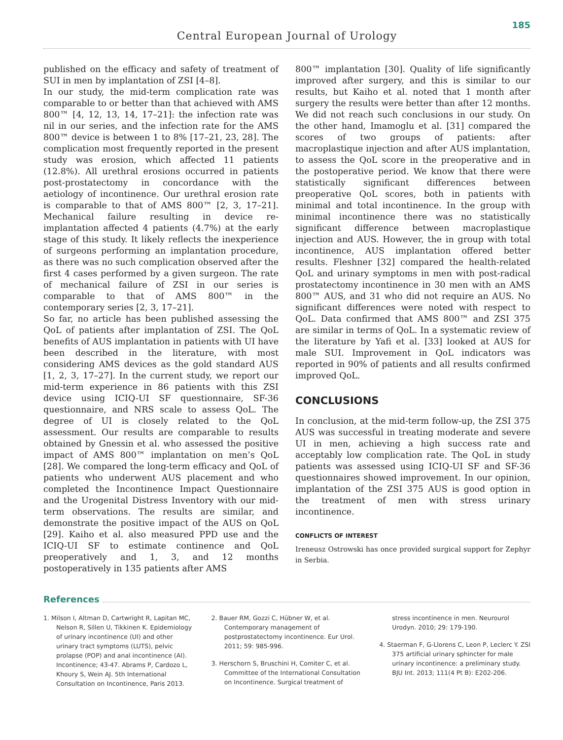185
Central European Journal of Urology
published on the efficacy and safety of treatment of SUI in men by implantation of ZSI [4–8].
In our study, the mid-term complication rate was comparable to or better than that achieved with AMS 800™ [4, 12, 13, 14, 17–21]: the infection rate was nil in our series, and the infection rate for the AMS 800™ device is between 1 to 8% [17–21, 23, 28]. The complication most frequently reported in the present study was erosion, which affected 11 patients (12.8%). All urethral erosions occurred in patients post-prostatectomy in concordance with the aetiology of incontinence. Our urethral erosion rate is comparable to that of AMS 800™ [2, 3, 17–21]. Mechanical failure resulting in device re-implantation affected 4 patients (4.7%) at the early stage of this study. It likely reflects the inexperience of surgeons performing an implantation procedure, as there was no such complication observed after the first 4 cases performed by a given surgeon. The rate of mechanical failure of ZSI in our series is comparable to that of AMS 800™ in the contemporary series [2, 3, 17–21].
So far, no article has been published assessing the QoL of patients after implantation of ZSI. The QoL benefits of AUS implantation in patients with UI have been described in the literature, with most considering AMS devices as the gold standard AUS [1, 2, 3, 17–27]. In the current study, we report our mid-term experience in 86 patients with this ZSI device using ICIQ-UI SF questionnaire, SF-36 questionnaire, and NRS scale to assess QoL. The degree of UI is closely related to the QoL assessment. Our results are comparable to results obtained by Gnessin et al. who assessed the positive impact of AMS 800™ implantation on men’s QoL [28]. We compared the long-term efficacy and QoL of patients who underwent AUS placement and who completed the Incontinence Impact Questionnaire and the Urogenital Distress Inventory with our mid-term observations. The results are similar, and demonstrate the positive impact of the AUS on QoL [29]. Kaiho et al. also measured PPD use and the ICIQ-UI SF to estimate continence and QoL preoperatively and 1, 3, and 12 months postoperatively in 135 patients after AMS
800™ implantation [30]. Quality of life significantly improved after surgery, and this is similar to our results, but Kaiho et al. noted that 1 month after surgery the results were better than after 12 months. We did not reach such conclusions in our study. On the other hand, Imamoglu et al. [31] compared the scores of two groups of patients: after macroplastique injection and after AUS implantation, to assess the QoL score in the preoperative and in the postoperative period. We know that there were statistically significant differences between preoperative QoL scores, both in patients with minimal and total incontinence. In the group with minimal incontinence there was no statistically significant difference between macroplastique injection and AUS. However, the in group with total incontinence, AUS implantation offered better results. Fleshner [32] compared the health-related QoL and urinary symptoms in men with post-radical prostatectomy incontinence in 30 men with an AMS 800™ AUS, and 31 who did not require an AUS. No significant differences were noted with respect to QoL. Data confirmed that AMS 800™ and ZSI 375 are similar in terms of QoL. In a systematic review of the literature by Yafi et al. [33] looked at AUS for male SUI. Improvement in QoL indicators was reported in 90% of patients and all results confirmed improved QoL.
CONCLUSIONS
In conclusion, at the mid-term follow-up, the ZSI 375 AUS was successful in treating moderate and severe UI in men, achieving a high success rate and acceptably low complication rate. The QoL in study patients was assessed using ICIQ-UI SF and SF-36 questionnaires showed improvement. In our opinion, implantation of the ZSI 375 AUS is good option in the treatment of men with stress urinary incontinence.
CONFLICTS OF INTEREST
Ireneusz Ostrowski has once provided surgical support for Zephyr in Serbia.
References
1. Milson I, Altman D, Cartwright R, Lapitan MC, Nelson R, Sillen U, Tikkinen K. Epidemiology of urinary incontinence (UI) and other urinary tract symptoms (LUTS), pelvic prolapse (POP) and anal incontinence (AI). Incontinence; 43-47. Abrams P, Cardozo L, Khoury S, Wein AJ. 5th International Consultation on Incontinence, Paris 2013.
2. Bauer RM, Gozzi C, Hübner W, et al. Contemporary management of postprostatectomy incontinence. Eur Urol. 2011; 59: 985-996.
3. Herschorn S, Bruschini H, Comiter C, et al. Committee of the International Consultation on Incontinence. Surgical treatment of stress incontinence in men. Neurourol Urodyn. 2010; 29: 179-190.
4. Staerman F, G-Llorens C, Leon P, Leclerc Y. ZSI 375 artificial urinary sphincter for male urinary incontinence: a preliminary study. BJU Int. 2013; 111(4 Pt B): E202-206.